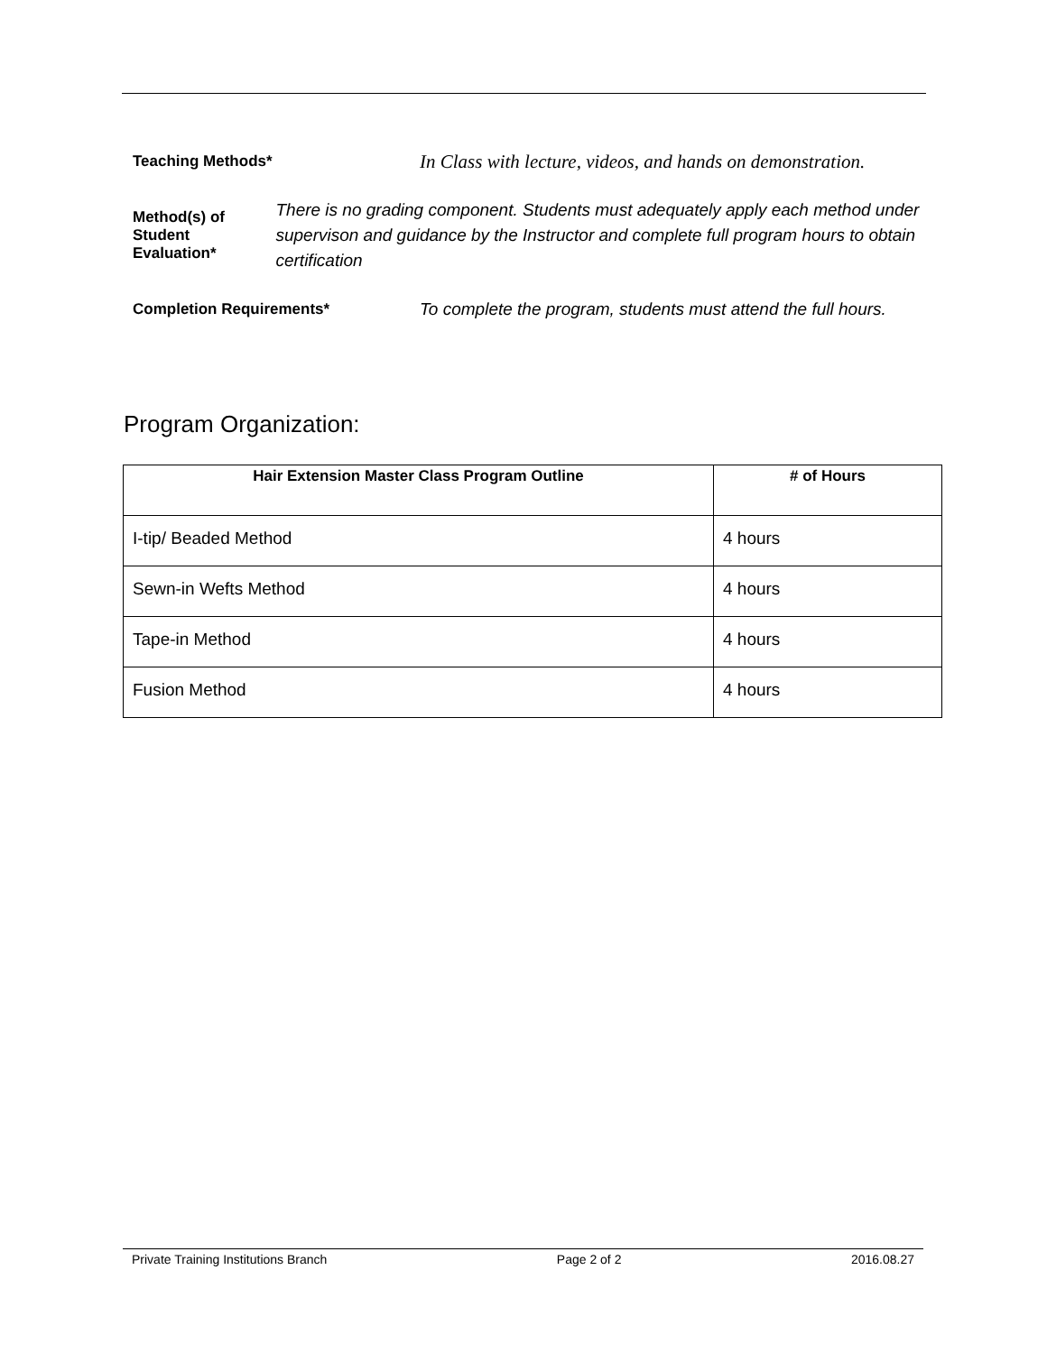Teaching Methods*
In Class with lecture, videos, and hands on demonstration.
Method(s) of Student Evaluation*
There is no grading component. Students must adequately apply each method under supervison and guidance by the Instructor and complete full program hours to obtain certification
Completion Requirements*
To complete the program, students must attend the full hours.
Program Organization:
| Hair Extension Master Class Program Outline | # of Hours |
| --- | --- |
| I-tip/ Beaded Method | 4 hours |
| Sewn-in Wefts Method | 4 hours |
| Tape-in Method | 4 hours |
| Fusion Method | 4 hours |
Private Training Institutions Branch Page 2 of 2 2016.08.27